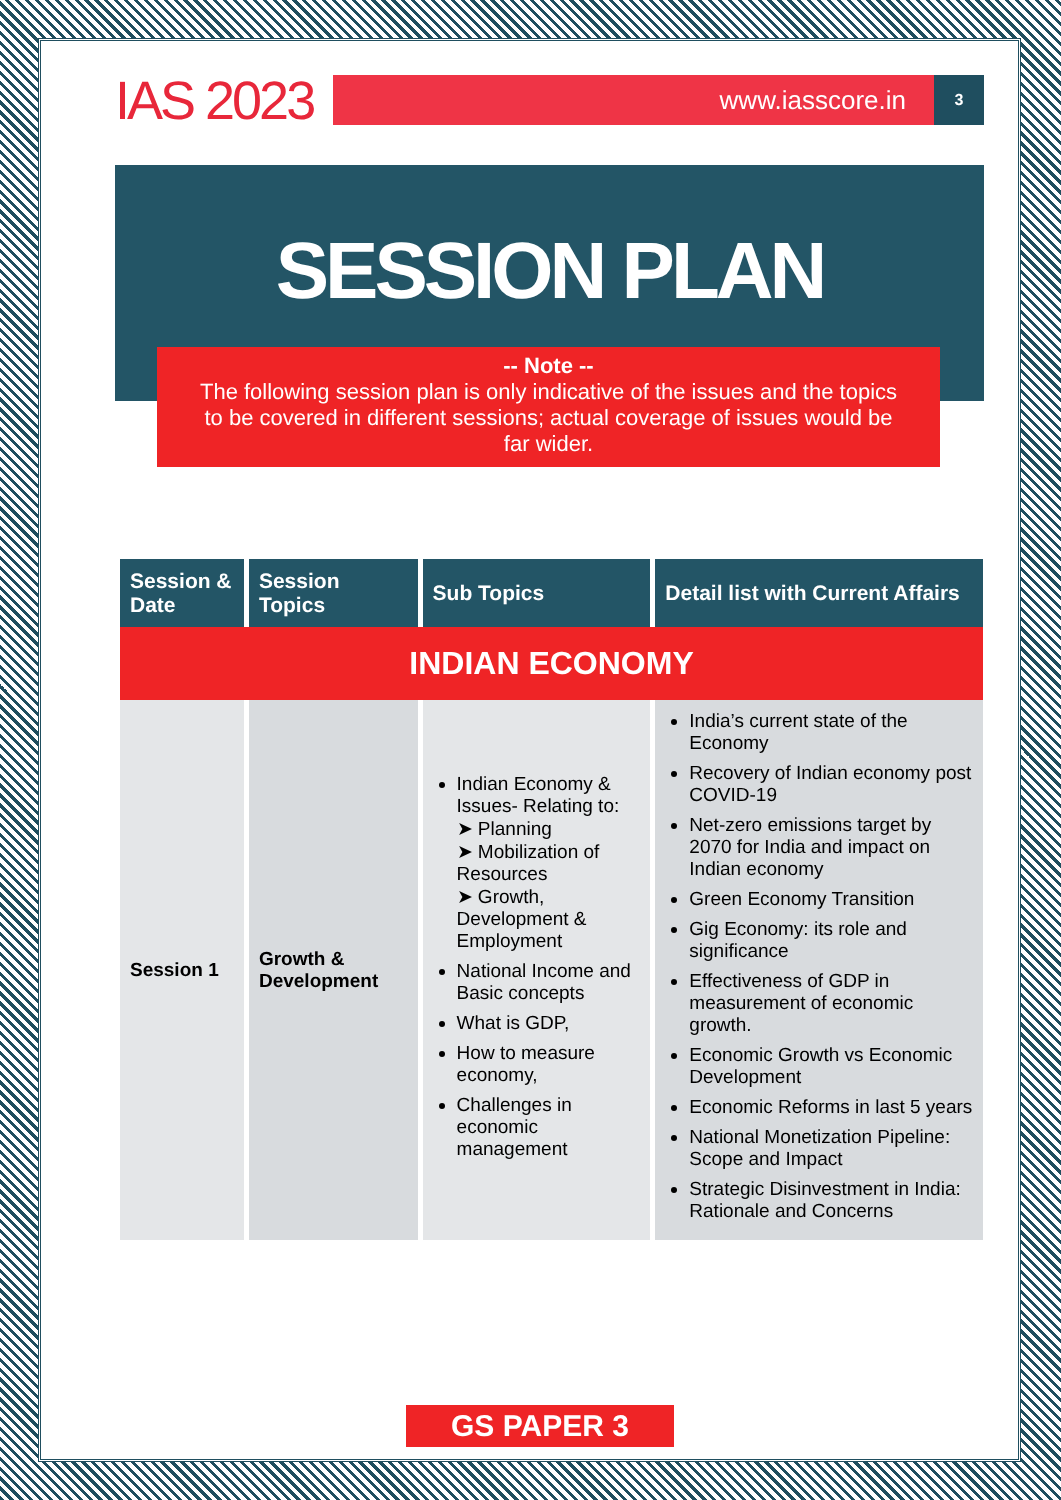IAS 2023
www.iasscore.in
3
SESSION PLAN
-- Note --
The following session plan is only indicative of the issues and the topics to be covered in different sessions; actual coverage of issues would be far wider.
| Session & Date | Session Topics | Sub Topics | Detail list with Current Affairs |
| --- | --- | --- | --- |
| INDIAN ECONOMY | | | |
| Session 1 | Growth & Development | Indian Economy & Issues- Relating to: ➤ Planning ➤ Mobilization of Resources ➤ Growth, Development & Employment National Income and Basic concepts What is GDP, How to measure economy, Challenges in economic management | India’s current state of the Economy Recovery of Indian economy post COVID-19 Net-zero emissions target by 2070 for India and impact on Indian economy Green Economy Transition Gig Economy: its role and significance Effectiveness of GDP in measurement of economic growth. Economic Growth vs Economic Development Economic Reforms in last 5 years National Monetization Pipeline: Scope and Impact Strategic Disinvestment in India: Rationale and Concerns |
GS PAPER 3